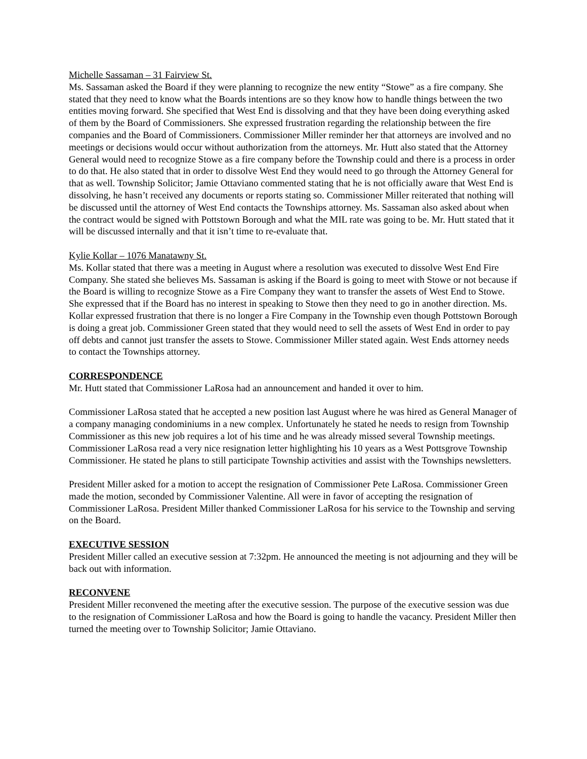Michelle Sassaman – 31 Fairview St.
Ms. Sassaman asked the Board if they were planning to recognize the new entity “Stowe” as a fire company. She stated that they need to know what the Boards intentions are so they know how to handle things between the two entities moving forward. She specified that West End is dissolving and that they have been doing everything asked of them by the Board of Commissioners. She expressed frustration regarding the relationship between the fire companies and the Board of Commissioners. Commissioner Miller reminder her that attorneys are involved and no meetings or decisions would occur without authorization from the attorneys. Mr. Hutt also stated that the Attorney General would need to recognize Stowe as a fire company before the Township could and there is a process in order to do that. He also stated that in order to dissolve West End they would need to go through the Attorney General for that as well. Township Solicitor; Jamie Ottaviano commented stating that he is not officially aware that West End is dissolving, he hasn’t received any documents or reports stating so. Commissioner Miller reiterated that nothing will be discussed until the attorney of West End contacts the Townships attorney. Ms. Sassaman also asked about when the contract would be signed with Pottstown Borough and what the MIL rate was going to be. Mr. Hutt stated that it will be discussed internally and that it isn’t time to re-evaluate that.
Kylie Kollar – 1076 Manatawny St.
Ms. Kollar stated that there was a meeting in August where a resolution was executed to dissolve West End Fire Company. She stated she believes Ms. Sassaman is asking if the Board is going to meet with Stowe or not because if the Board is willing to recognize Stowe as a Fire Company they want to transfer the assets of West End to Stowe. She expressed that if the Board has no interest in speaking to Stowe then they need to go in another direction. Ms. Kollar expressed frustration that there is no longer a Fire Company in the Township even though Pottstown Borough is doing a great job. Commissioner Green stated that they would need to sell the assets of West End in order to pay off debts and cannot just transfer the assets to Stowe. Commissioner Miller stated again. West Ends attorney needs to contact the Townships attorney.
CORRESPONDENCE
Mr. Hutt stated that Commissioner LaRosa had an announcement and handed it over to him.
Commissioner LaRosa stated that he accepted a new position last August where he was hired as General Manager of a company managing condominiums in a new complex. Unfortunately he stated he needs to resign from Township Commissioner as this new job requires a lot of his time and he was already missed several Township meetings. Commissioner LaRosa read a very nice resignation letter highlighting his 10 years as a West Pottsgrove Township Commissioner. He stated he plans to still participate Township activities and assist with the Townships newsletters.
President Miller asked for a motion to accept the resignation of Commissioner Pete LaRosa. Commissioner Green made the motion, seconded by Commissioner Valentine. All were in favor of accepting the resignation of Commissioner LaRosa. President Miller thanked Commissioner LaRosa for his service to the Township and serving on the Board.
EXECUTIVE SESSION
President Miller called an executive session at 7:32pm. He announced the meeting is not adjourning and they will be back out with information.
RECONVENE
President Miller reconvened the meeting after the executive session. The purpose of the executive session was due to the resignation of Commissioner LaRosa and how the Board is going to handle the vacancy. President Miller then turned the meeting over to Township Solicitor; Jamie Ottaviano.